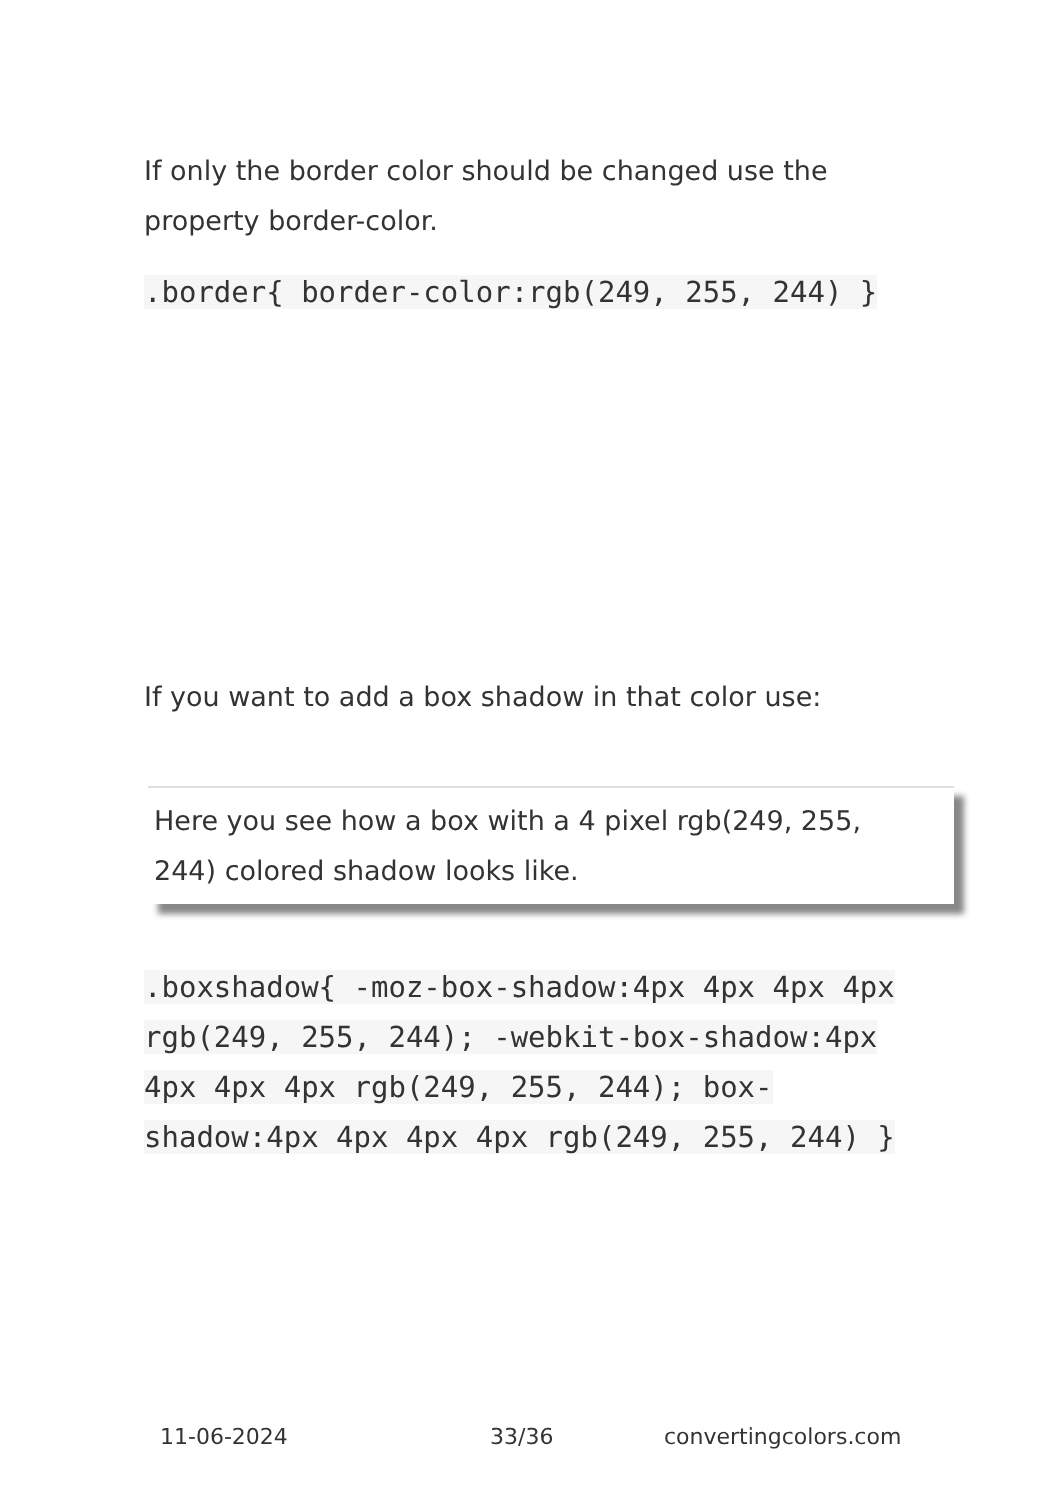If only the border color should be changed use the property border-color.
.border{ border-color:rgb(249, 255, 244) }
If you want to add a box shadow in that color use:
Here you see how a box with a 4 pixel rgb(249, 255, 244) colored shadow looks like.
.boxshadow{ -moz-box-shadow:4px 4px 4px 4px rgb(249, 255, 244); -webkit-box-shadow:4px 4px 4px 4px rgb(249, 255, 244); box-shadow:4px 4px 4px 4px rgb(249, 255, 244) }
11-06-2024 33/36 convertingcolors.com